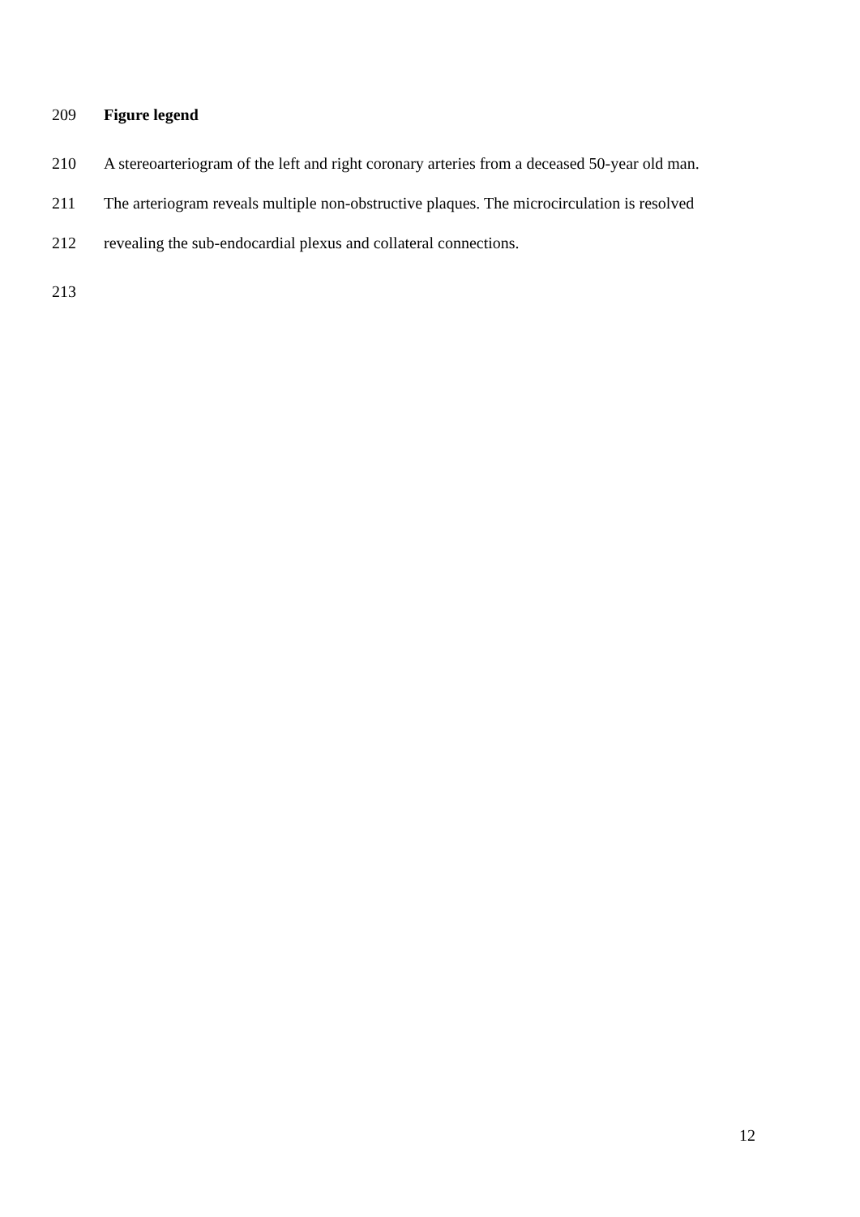209 Figure legend
210 A stereoarteriogram of the left and right coronary arteries from a deceased 50-year old man.
211 The arteriogram reveals multiple non-obstructive plaques. The microcirculation is resolved
212 revealing the sub-endocardial plexus and collateral connections.
213
12